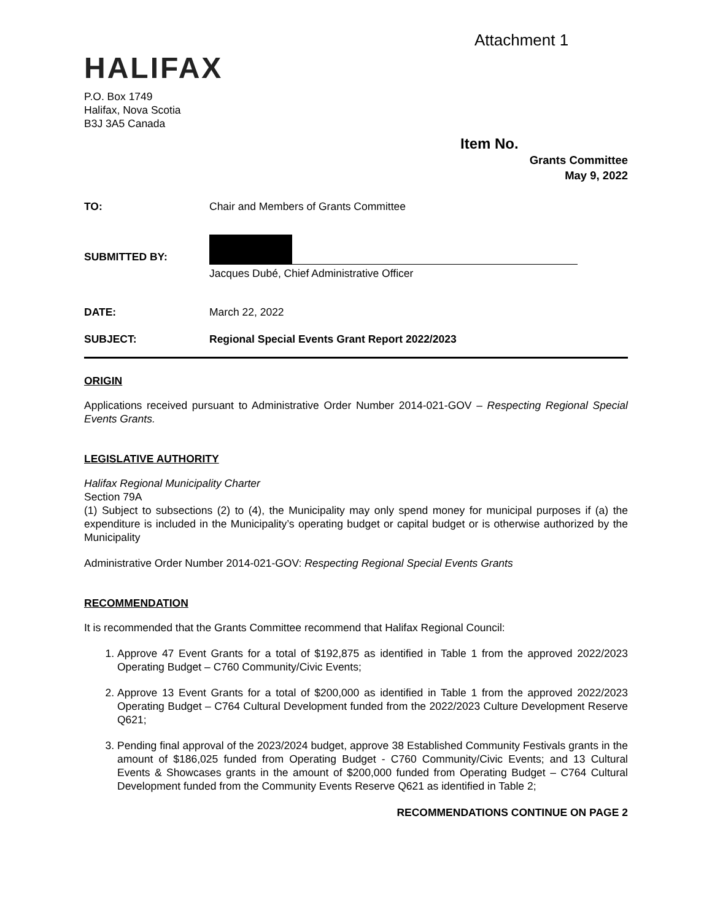Attachment 1
HALIFAX
P.O. Box 1749
Halifax, Nova Scotia
B3J 3A5 Canada
Item No.
Grants Committee
May 9, 2022
| TO: | Chair and Members of Grants Committee |
| SUBMITTED BY: | Jacques Dubé, Chief Administrative Officer |
| DATE: | March 22, 2022 |
| SUBJECT: | Regional Special Events Grant Report 2022/2023 |
ORIGIN
Applications received pursuant to Administrative Order Number 2014-021-GOV – Respecting Regional Special Events Grants.
LEGISLATIVE AUTHORITY
Halifax Regional Municipality Charter
Section 79A
(1) Subject to subsections (2) to (4), the Municipality may only spend money for municipal purposes if (a) the expenditure is included in the Municipality’s operating budget or capital budget or is otherwise authorized by the Municipality
Administrative Order Number 2014-021-GOV: Respecting Regional Special Events Grants
RECOMMENDATION
It is recommended that the Grants Committee recommend that Halifax Regional Council:
1. Approve 47 Event Grants for a total of $192,875 as identified in Table 1 from the approved 2022/2023 Operating Budget – C760 Community/Civic Events;
2. Approve 13 Event Grants for a total of $200,000 as identified in Table 1 from the approved 2022/2023 Operating Budget – C764 Cultural Development funded from the 2022/2023 Culture Development Reserve Q621;
3. Pending final approval of the 2023/2024 budget, approve 38 Established Community Festivals grants in the amount of $186,025 funded from Operating Budget - C760 Community/Civic Events; and 13 Cultural Events & Showcases grants in the amount of $200,000 funded from Operating Budget – C764 Cultural Development funded from the Community Events Reserve Q621 as identified in Table 2;
RECOMMENDATIONS CONTINUE ON PAGE 2